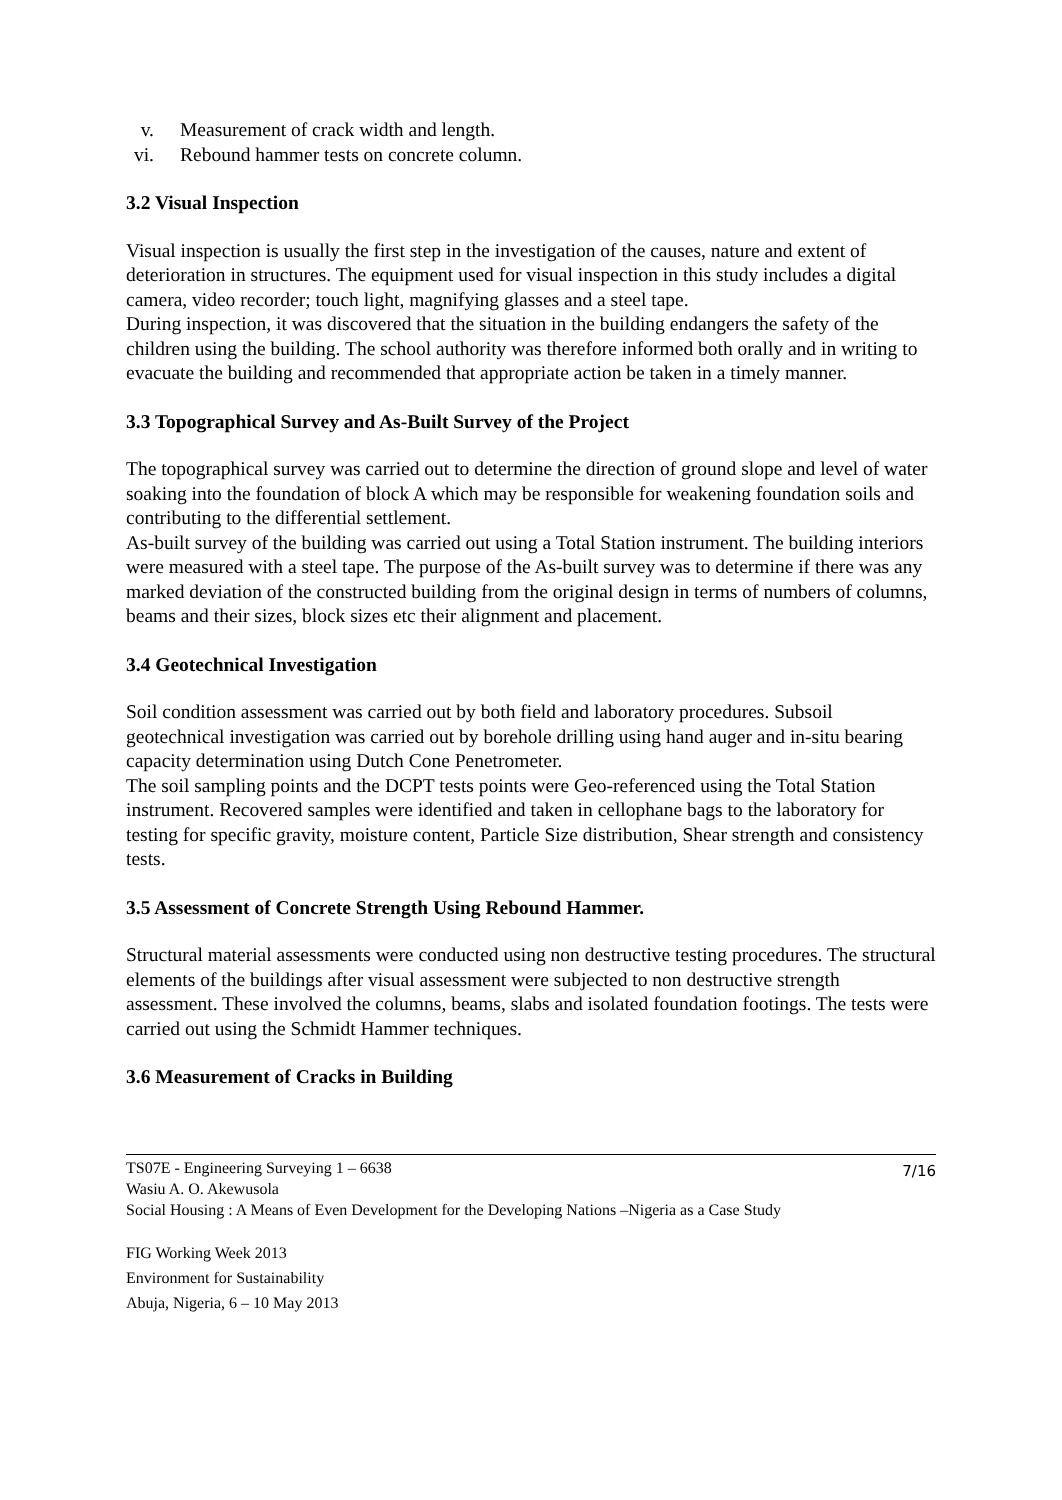v. Measurement of crack width and length.
vi. Rebound hammer tests on concrete column.
3.2 Visual Inspection
Visual inspection is usually the first step in the investigation of the causes, nature and extent of deterioration in structures. The equipment used for visual inspection in this study includes a digital camera, video recorder; touch light, magnifying glasses and a steel tape.
During inspection, it was discovered that the situation in the building endangers the safety of the children using the building. The school authority was therefore informed both orally and in writing to evacuate the building and recommended that appropriate action be taken in a timely manner.
3.3 Topographical Survey and As-Built Survey of the Project
The topographical survey was carried out to determine the direction of ground slope and level of water soaking into the foundation of block A which may be responsible for weakening foundation soils and contributing to the differential settlement.
As-built survey of the building was carried out using a Total Station instrument. The building interiors were measured with a steel tape. The purpose of the As-built survey was to determine if there was any marked deviation of the constructed building from the original design in terms of numbers of columns, beams and their sizes, block sizes etc their alignment and placement.
3.4 Geotechnical Investigation
Soil condition assessment was carried out by both field and laboratory procedures. Subsoil geotechnical investigation was carried out by borehole drilling using hand auger and in-situ bearing capacity determination using Dutch Cone Penetrometer.
The soil sampling points and the DCPT tests points were Geo-referenced using the Total Station instrument. Recovered samples were identified and taken in cellophane bags to the laboratory for testing for specific gravity, moisture content, Particle Size distribution, Shear strength and consistency tests.
3.5 Assessment of Concrete Strength Using Rebound Hammer.
Structural material assessments were conducted using non destructive testing procedures. The structural elements of the buildings after visual assessment were subjected to non destructive strength assessment. These involved the columns, beams, slabs and isolated foundation footings. The tests were carried out using the Schmidt Hammer techniques.
3.6 Measurement of Cracks in Building
7/16 TS07E - Engineering Surveying 1 – 6638
Wasiu A. O. Akewusola
Social Housing : A Means of Even Development for the Developing Nations –Nigeria as a Case Study
FIG Working Week 2013
Environment for Sustainability
Abuja, Nigeria, 6 – 10 May 2013